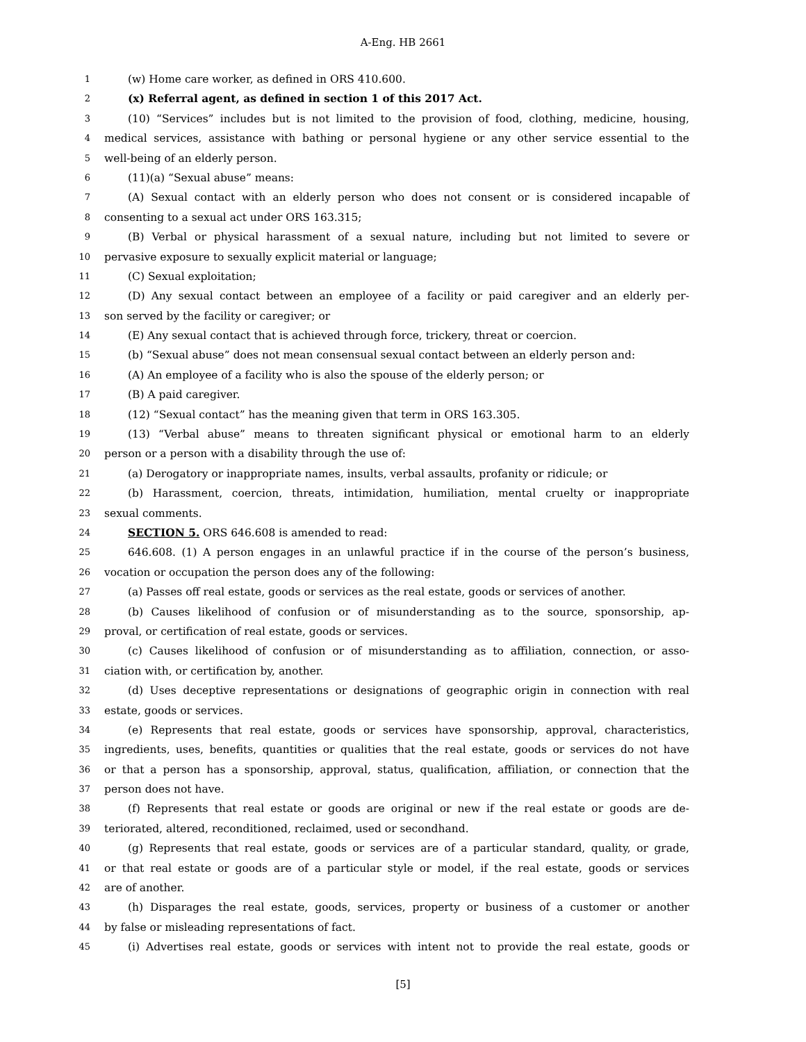A-Eng. HB 2661
1 (w) Home care worker, as defined in ORS 410.600.
2 (x) Referral agent, as defined in section 1 of this 2017 Act.
3 (10) “Services” includes but is not limited to the provision of food, clothing, medicine, housing,
4 medical services, assistance with bathing or personal hygiene or any other service essential to the
5 well-being of an elderly person.
6 (11)(a) “Sexual abuse” means:
7 (A) Sexual contact with an elderly person who does not consent or is considered incapable of
8 consenting to a sexual act under ORS 163.315;
9 (B) Verbal or physical harassment of a sexual nature, including but not limited to severe or
10 pervasive exposure to sexually explicit material or language;
11 (C) Sexual exploitation;
12 (D) Any sexual contact between an employee of a facility or paid caregiver and an elderly per-
13 son served by the facility or caregiver; or
14 (E) Any sexual contact that is achieved through force, trickery, threat or coercion.
15 (b) “Sexual abuse” does not mean consensual sexual contact between an elderly person and:
16 (A) An employee of a facility who is also the spouse of the elderly person; or
17 (B) A paid caregiver.
18 (12) “Sexual contact” has the meaning given that term in ORS 163.305.
19 (13) “Verbal abuse” means to threaten significant physical or emotional harm to an elderly
20 person or a person with a disability through the use of:
21 (a) Derogatory or inappropriate names, insults, verbal assaults, profanity or ridicule; or
22 (b) Harassment, coercion, threats, intimidation, humiliation, mental cruelty or inappropriate
23 sexual comments.
24 SECTION 5. ORS 646.608 is amended to read:
25 646.608. (1) A person engages in an unlawful practice if in the course of the person’s business,
26 vocation or occupation the person does any of the following:
27 (a) Passes off real estate, goods or services as the real estate, goods or services of another.
28 (b) Causes likelihood of confusion or of misunderstanding as to the source, sponsorship, ap-
29 proval, or certification of real estate, goods or services.
30 (c) Causes likelihood of confusion or of misunderstanding as to affiliation, connection, or asso-
31 ciation with, or certification by, another.
32 (d) Uses deceptive representations or designations of geographic origin in connection with real
33 estate, goods or services.
34 (e) Represents that real estate, goods or services have sponsorship, approval, characteristics,
35 ingredients, uses, benefits, quantities or qualities that the real estate, goods or services do not have
36 or that a person has a sponsorship, approval, status, qualification, affiliation, or connection that the
37 person does not have.
38 (f) Represents that real estate or goods are original or new if the real estate or goods are de-
39 teriorated, altered, reconditioned, reclaimed, used or secondhand.
40 (g) Represents that real estate, goods or services are of a particular standard, quality, or grade,
41 or that real estate or goods are of a particular style or model, if the real estate, goods or services
42 are of another.
43 (h) Disparages the real estate, goods, services, property or business of a customer or another
44 by false or misleading representations of fact.
45 (i) Advertises real estate, goods or services with intent not to provide the real estate, goods or
[5]